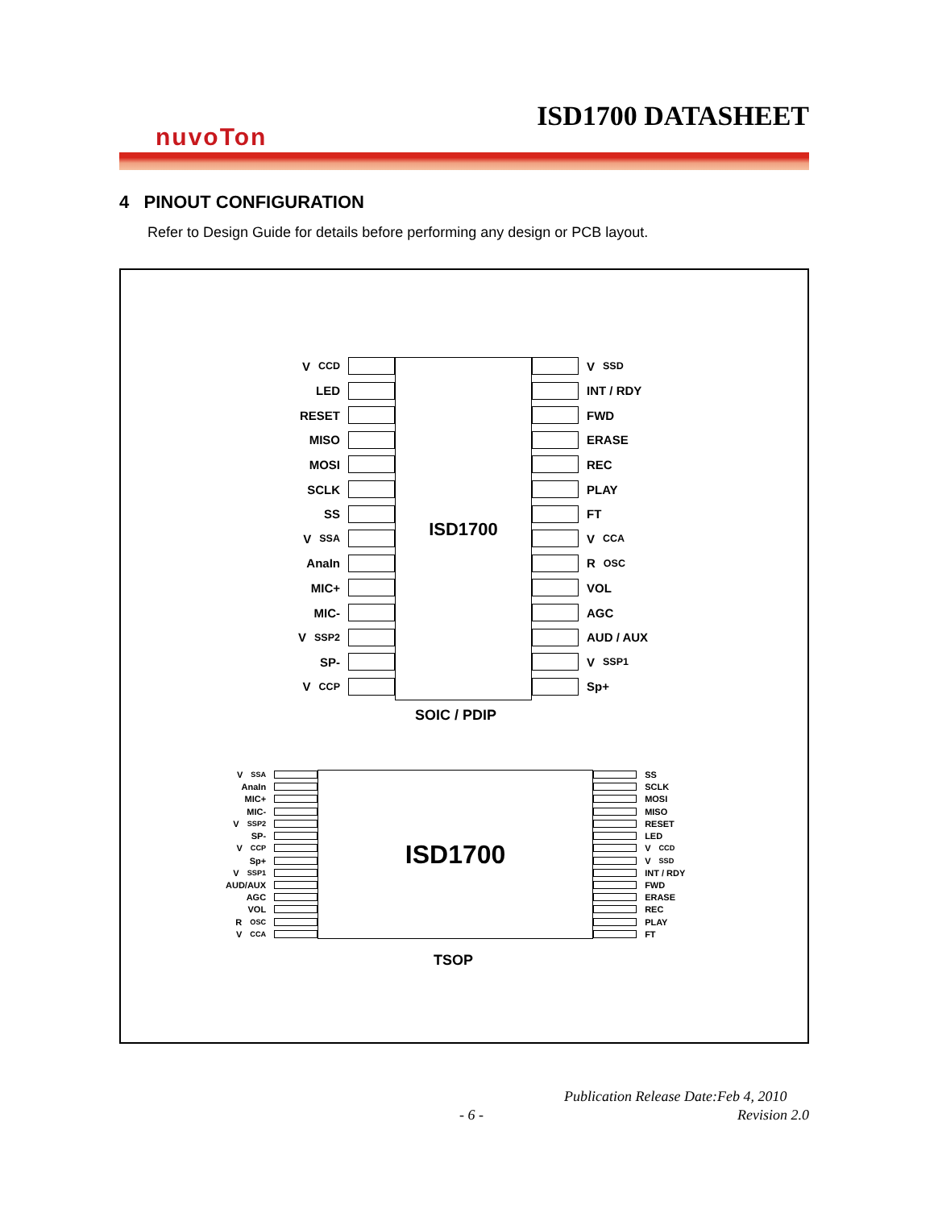ISD1700 DATASHEET
nuvoTon
4 PINOUT CONFIGURATION
Refer to Design Guide for details before performing any design or PCB layout.
V<sub>CCD</sub>
LED
RESET
MISO
MOSI
SCLK
SS
V<sub>SSA</sub>
AnaIn
MIC+
MIC-
V<sub>SSP2</sub>
SP-
V<sub>CCP</sub>
ISD1700
V<sub>SSD</sub>
INT / RDY
FWD
ERASE
REC
PLAY
FT
V<sub>CCA</sub>
R<sub>OSC</sub>
VOL
AGC
AUD / AUX
V<sub>SSP1</sub>
Sp+
SOIC / PDIP
V<sub>SSA</sub>
AnaIn
MIC+
MIC-
V<sub>SSP2</sub>
SP-
V<sub>CCP</sub>
Sp+
V<sub>SSP1</sub>
AUD/AUX
AGC
VOL
R<sub>OSC</sub>
V<sub>CCA</sub>
ISD1700
SS
SCLK
MOSI
MISO
RESET
LED
V<sub>CCD</sub>
V<sub>SSD</sub>
INT / RDY
FWD
ERASE
REC
PLAY
FT
TSOP
Publication Release Date:Feb 4, 2010
- 6 - Revision 2.0